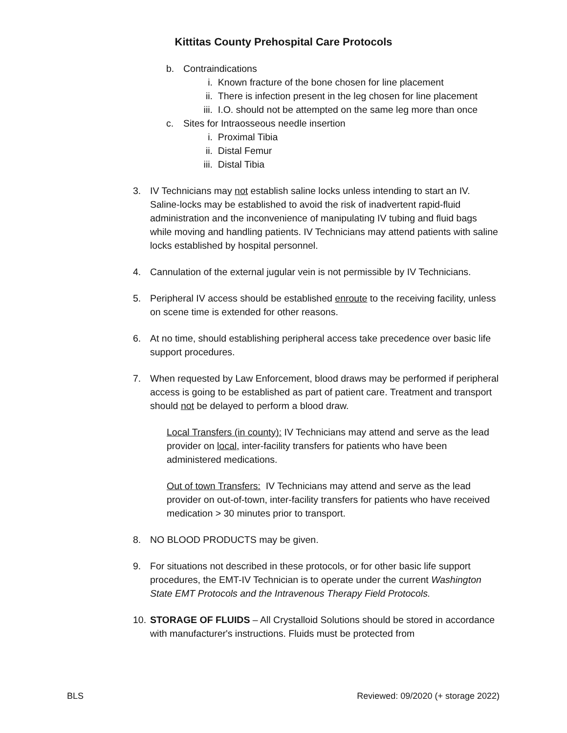Kittitas County Prehospital Care Protocols
b. Contraindications
i. Known fracture of the bone chosen for line placement
ii. There is infection present in the leg chosen for line placement
iii. I.O. should not be attempted on the same leg more than once
c. Sites for Intraosseous needle insertion
i. Proximal Tibia
ii. Distal Femur
iii. Distal Tibia
3. IV Technicians may not establish saline locks unless intending to start an IV. Saline-locks may be established to avoid the risk of inadvertent rapid-fluid administration and the inconvenience of manipulating IV tubing and fluid bags while moving and handling patients. IV Technicians may attend patients with saline locks established by hospital personnel.
4. Cannulation of the external jugular vein is not permissible by IV Technicians.
5. Peripheral IV access should be established enroute to the receiving facility, unless on scene time is extended for other reasons.
6. At no time, should establishing peripheral access take precedence over basic life support procedures.
7. When requested by Law Enforcement, blood draws may be performed if peripheral access is going to be established as part of patient care. Treatment and transport should not be delayed to perform a blood draw.
Local Transfers (in county): IV Technicians may attend and serve as the lead provider on local, inter-facility transfers for patients who have been administered medications.
Out of town Transfers: IV Technicians may attend and serve as the lead provider on out-of-town, inter-facility transfers for patients who have received medication > 30 minutes prior to transport.
8. NO BLOOD PRODUCTS may be given.
9. For situations not described in these protocols, or for other basic life support procedures, the EMT-IV Technician is to operate under the current Washington State EMT Protocols and the Intravenous Therapy Field Protocols.
10.
STORAGE OF FLUIDS – All Crystalloid Solutions should be stored in accordance with manufacturer's instructions. Fluids must be protected from
BLS Reviewed: 09/2020 (+ storage 2022)